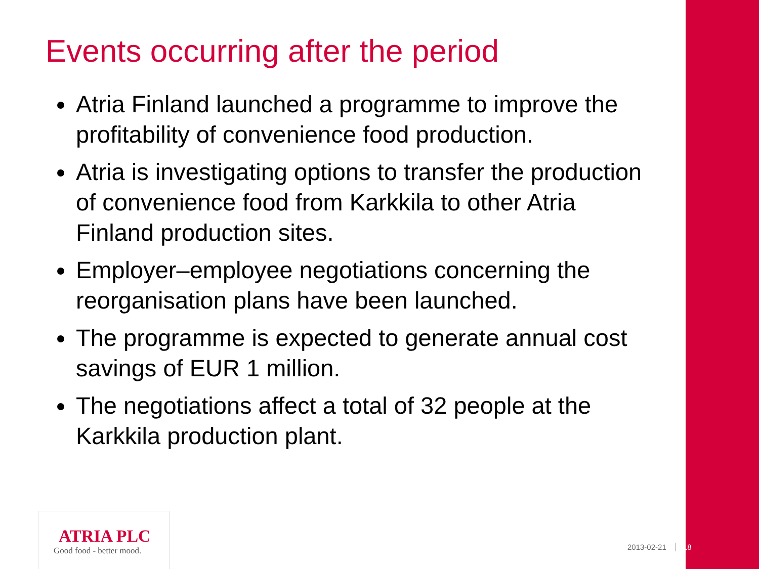Events occurring after the period
Atria Finland launched a programme to improve the profitability of convenience food production.
Atria is investigating options to transfer the production of convenience food from Karkkila to other Atria Finland production sites.
Employer–employee negotiations concerning the reorganisation plans have been launched.
The programme is expected to generate annual cost savings of EUR 1 million.
The negotiations affect a total of 32 people at the Karkkila production plant.
ATRIA PLC
Good food - better mood.
2013-02-21 18